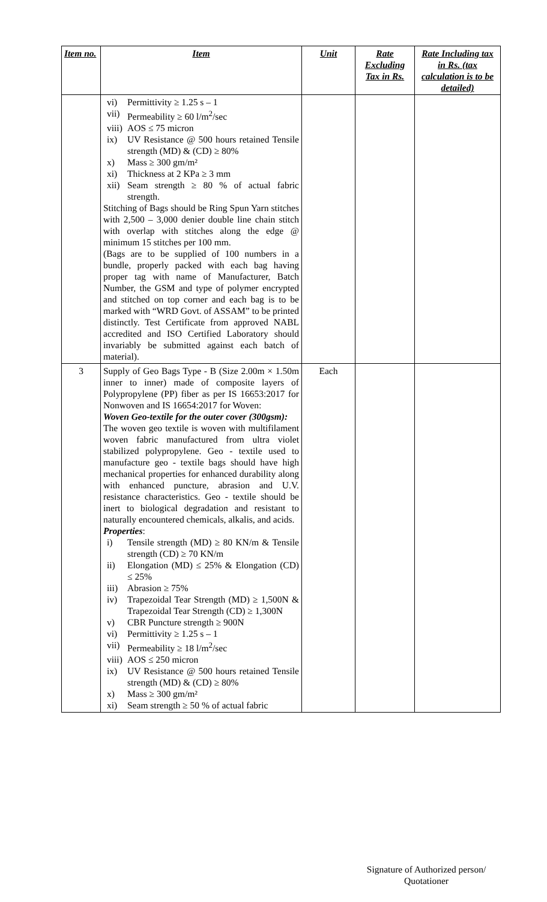| Item no. | Item | Unit | Rate Excluding Tax in Rs. | Rate Including tax in Rs. (tax calculation is to be detailed) |
| --- | --- | --- | --- | --- |
| | vi) Permittivity ≥ 1.25 s – 1 vii) Permeability ≥ 60 l/m<sup>2</sup>/sec viii) AOS ≤ 75 micron ix) UV Resistance @ 500 hours retained Tensile strength (MD) & (CD) ≥ 80% x) Mass ≥ 300 gm/m² xi) Thickness at 2 KPa ≥ 3 mm xii) Seam strength ≥ 80 % of actual fabric strength. Stitching of Bags should be Ring Spun Yarn stitches with 2,500 – 3,000 denier double line chain stitch with overlap with stitches along the edge @ minimum 15 stitches per 100 mm. (Bags are to be supplied of 100 numbers in a bundle, properly packed with each bag having proper tag with name of Manufacturer, Batch Number, the GSM and type of polymer encrypted and stitched on top corner and each bag is to be marked with “WRD Govt. of ASSAM” to be printed distinctly. Test Certificate from approved NABL accredited and ISO Certified Laboratory should invariably be submitted against each batch of material). | | | |
| 3 | Supply of Geo Bags Type - B (Size 2.00m × 1.50m inner to inner) made of composite layers of Polypropylene (PP) fiber as per IS 16653:2017 for Nonwoven and IS 16654:2017 for Woven: Woven Geo-textile for the outer cover (300gsm): The woven geo textile is woven with multifilament woven fabric manufactured from ultra violet stabilized polypropylene. Geo - textile used to manufacture geo - textile bags should have high mechanical properties for enhanced durability along with enhanced puncture, abrasion and U.V. resistance characteristics. Geo - textile should be inert to biological degradation and resistant to naturally encountered chemicals, alkalis, and acids. Properties : i) Tensile strength (MD) ≥ 80 KN/m & Tensile strength (CD) ≥ 70 KN/m ii) Elongation (MD) ≤ 25% & Elongation (CD) ≤ 25% iii) Abrasion ≥ 75% iv) Trapezoidal Tear Strength (MD) ≥ 1,500N & Trapezoidal Tear Strength (CD) ≥ 1,300N v) CBR Puncture strength ≥ 900N vi) Permittivity ≥ 1.25 s – 1 vii) Permeability ≥ 18 l/m<sup>2</sup>/sec viii) AOS ≤ 250 micron ix) UV Resistance @ 500 hours retained Tensile strength (MD) & (CD) ≥ 80% x) Mass ≥ 300 gm/m² xi) Seam strength ≥ 50 % of actual fabric | Each | | |
Signature of Authorized person/
Quotationer